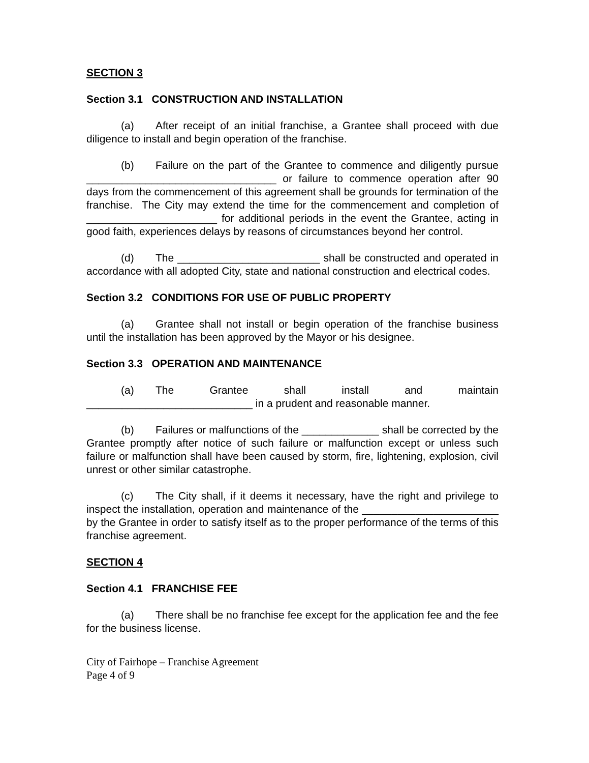SECTION 3
Section 3.1 CONSTRUCTION AND INSTALLATION
(a) After receipt of an initial franchise, a Grantee shall proceed with due diligence to install and begin operation of the franchise.
(b) Failure on the part of the Grantee to commence and diligently pursue ________________________________ or failure to commence operation after 90 days from the commencement of this agreement shall be grounds for termination of the franchise. The City may extend the time for the commencement and completion of ______________________ for additional periods in the event the Grantee, acting in good faith, experiences delays by reasons of circumstances beyond her control.
(d) The ________________________ shall be constructed and operated in accordance with all adopted City, state and national construction and electrical codes.
Section 3.2 CONDITIONS FOR USE OF PUBLIC PROPERTY
(a) Grantee shall not install or begin operation of the franchise business until the installation has been approved by the Mayor or his designee.
Section 3.3 OPERATION AND MAINTENANCE
(a) The Grantee shall install and maintain ____________________________ in a prudent and reasonable manner.
(b) Failures or malfunctions of the _____________ shall be corrected by the Grantee promptly after notice of such failure or malfunction except or unless such failure or malfunction shall have been caused by storm, fire, lightening, explosion, civil unrest or other similar catastrophe.
(c) The City shall, if it deems it necessary, have the right and privilege to inspect the installation, operation and maintenance of the _______________________ by the Grantee in order to satisfy itself as to the proper performance of the terms of this franchise agreement.
SECTION 4
Section 4.1 FRANCHISE FEE
(a) There shall be no franchise fee except for the application fee and the fee for the business license.
City of Fairhope – Franchise Agreement
Page 4 of 9